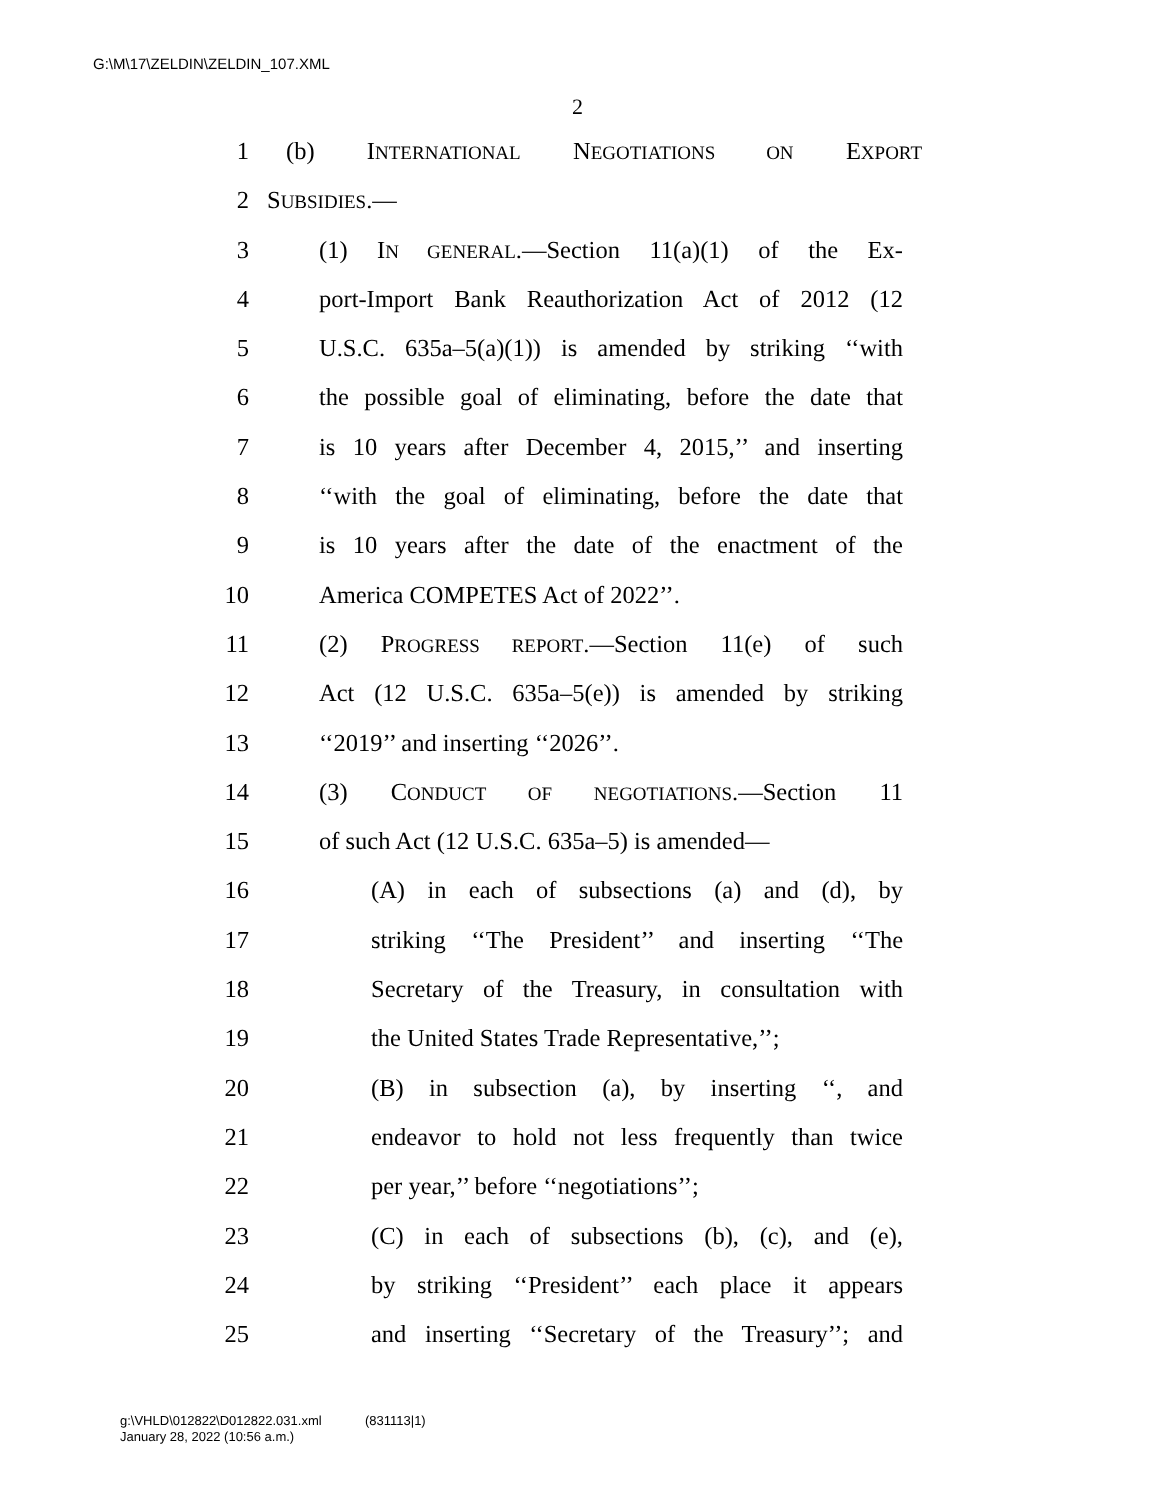G:\M\17\ZELDIN\ZELDIN_107.XML
2
1 (b) INTERNATIONAL NEGOTIATIONS ON EXPORT
2 SUBSIDIES.—
3 (1) IN GENERAL.—Section 11(a)(1) of the Ex-
4 port-Import Bank Reauthorization Act of 2012 (12
5 U.S.C. 635a–5(a)(1)) is amended by striking ‘‘with
6 the possible goal of eliminating, before the date that
7 is 10 years after December 4, 2015,’’ and inserting
8 ‘‘with the goal of eliminating, before the date that
9 is 10 years after the date of the enactment of the
10 America COMPETES Act of 2022’’.
11 (2) PROGRESS REPORT.—Section 11(e) of such
12 Act (12 U.S.C. 635a–5(e)) is amended by striking
13 ‘‘2019’’ and inserting ‘‘2026’’.
14 (3) CONDUCT OF NEGOTIATIONS.—Section 11
15 of such Act (12 U.S.C. 635a–5) is amended—
16 (A) in each of subsections (a) and (d), by
17 striking ‘‘The President’’ and inserting ‘‘The
18 Secretary of the Treasury, in consultation with
19 the United States Trade Representative,’’;
20 (B) in subsection (a), by inserting ‘‘, and
21 endeavor to hold not less frequently than twice
22 per year,’’ before ‘‘negotiations’’;
23 (C) in each of subsections (b), (c), and (e),
24 by striking ‘‘President’’ each place it appears
25 and inserting ‘‘Secretary of the Treasury’’; and
g:\VHLD\012822\D012822.031.xml (831113|1)
January 28, 2022 (10:56 a.m.)